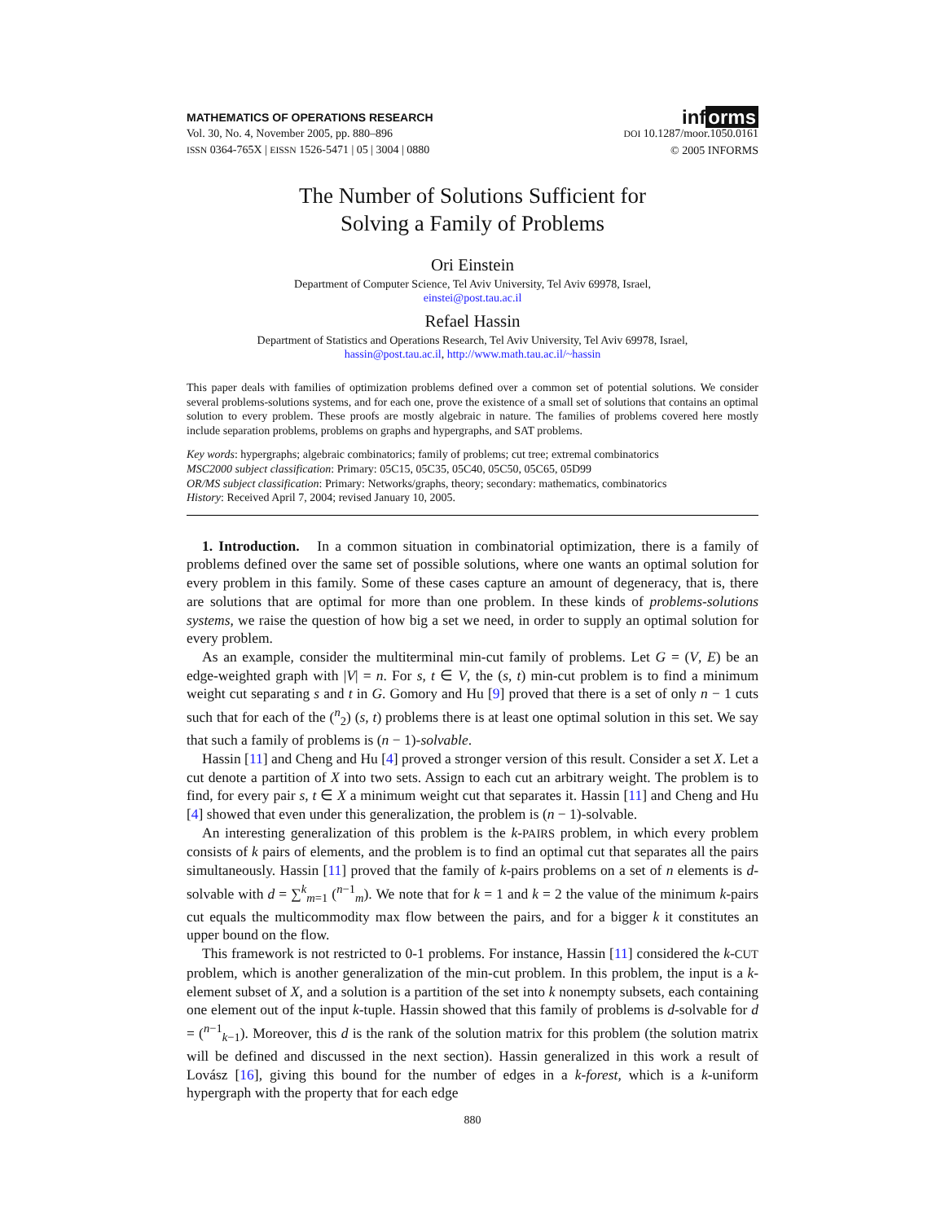MATHEMATICS OF OPERATIONS RESEARCH
Vol. 30, No. 4, November 2005, pp. 880–896
ISSN 0364-765X | EISSN 1526-5471 | 05 | 3004 | 0880
inf orms
DOI 10.1287/moor.1050.0161
© 2005 INFORMS
The Number of Solutions Sufficient for
Solving a Family of Problems
Ori Einstein
Department of Computer Science, Tel Aviv University, Tel Aviv 69978, Israel,
einstei@post.tau.ac.il
Refael Hassin
Department of Statistics and Operations Research, Tel Aviv University, Tel Aviv 69978, Israel,
hassin@post.tau.ac.il, http://www.math.tau.ac.il/~hassin
This paper deals with families of optimization problems defined over a common set of potential solutions. We consider several problems-solutions systems, and for each one, prove the existence of a small set of solutions that contains an optimal solution to every problem. These proofs are mostly algebraic in nature. The families of problems covered here mostly include separation problems, problems on graphs and hypergraphs, and SAT problems.
Key words: hypergraphs; algebraic combinatorics; family of problems; cut tree; extremal combinatorics
MSC2000 subject classification: Primary: 05C15, 05C35, 05C40, 05C50, 05C65, 05D99
OR/MS subject classification: Primary: Networks/graphs, theory; secondary: mathematics, combinatorics
History: Received April 7, 2004; revised January 10, 2005.
1. Introduction. In a common situation in combinatorial optimization, there is a family of problems defined over the same set of possible solutions, where one wants an optimal solution for every problem in this family. Some of these cases capture an amount of degeneracy, that is, there are solutions that are optimal for more than one problem. In these kinds of problems-solutions systems, we raise the question of how big a set we need, in order to supply an optimal solution for every problem.
As an example, consider the multiterminal min-cut family of problems. Let G = (V, E) be an edge-weighted graph with |V| = n. For s, t ∈ V, the (s, t) min-cut problem is to find a minimum weight cut separating s and t in G. Gomory and Hu [9] proved that there is a set of only n − 1 cuts such that for each of the (<sup>n</sup><sub>2</sub>) (s, t) problems there is at least one optimal solution in this set. We say that such a family of problems is (n − 1)-solvable.
Hassin [11] and Cheng and Hu [4] proved a stronger version of this result. Consider a set X. Let a cut denote a partition of X into two sets. Assign to each cut an arbitrary weight. The problem is to find, for every pair s, t ∈ X a minimum weight cut that separates it. Hassin [11] and Cheng and Hu [4] showed that even under this generalization, the problem is (n − 1)-solvable.
An interesting generalization of this problem is the k-PAIRS problem, in which every problem consists of k pairs of elements, and the problem is to find an optimal cut that separates all the pairs simultaneously. Hassin [11] proved that the family of k-pairs problems on a set of n elements is d-solvable with d = ∑<sup>k</sup><sub>m=1</sub> (<sup>n−1</sup><sub>m</sub>). We note that for k = 1 and k = 2 the value of the minimum k-pairs cut equals the multicommodity max flow between the pairs, and for a bigger k it constitutes an upper bound on the flow.
This framework is not restricted to 0-1 problems. For instance, Hassin [11] considered the k-CUT problem, which is another generalization of the min-cut problem. In this problem, the input is a k-element subset of X, and a solution is a partition of the set into k nonempty subsets, each containing one element out of the input k-tuple. Hassin showed that this family of problems is d-solvable for d = (<sup>n−1</sup><sub>k−1</sub>). Moreover, this d is the rank of the solution matrix for this problem (the solution matrix will be defined and discussed in the next section). Hassin generalized in this work a result of Lovász [16], giving this bound for the number of edges in a k-forest, which is a k-uniform hypergraph with the property that for each edge
880